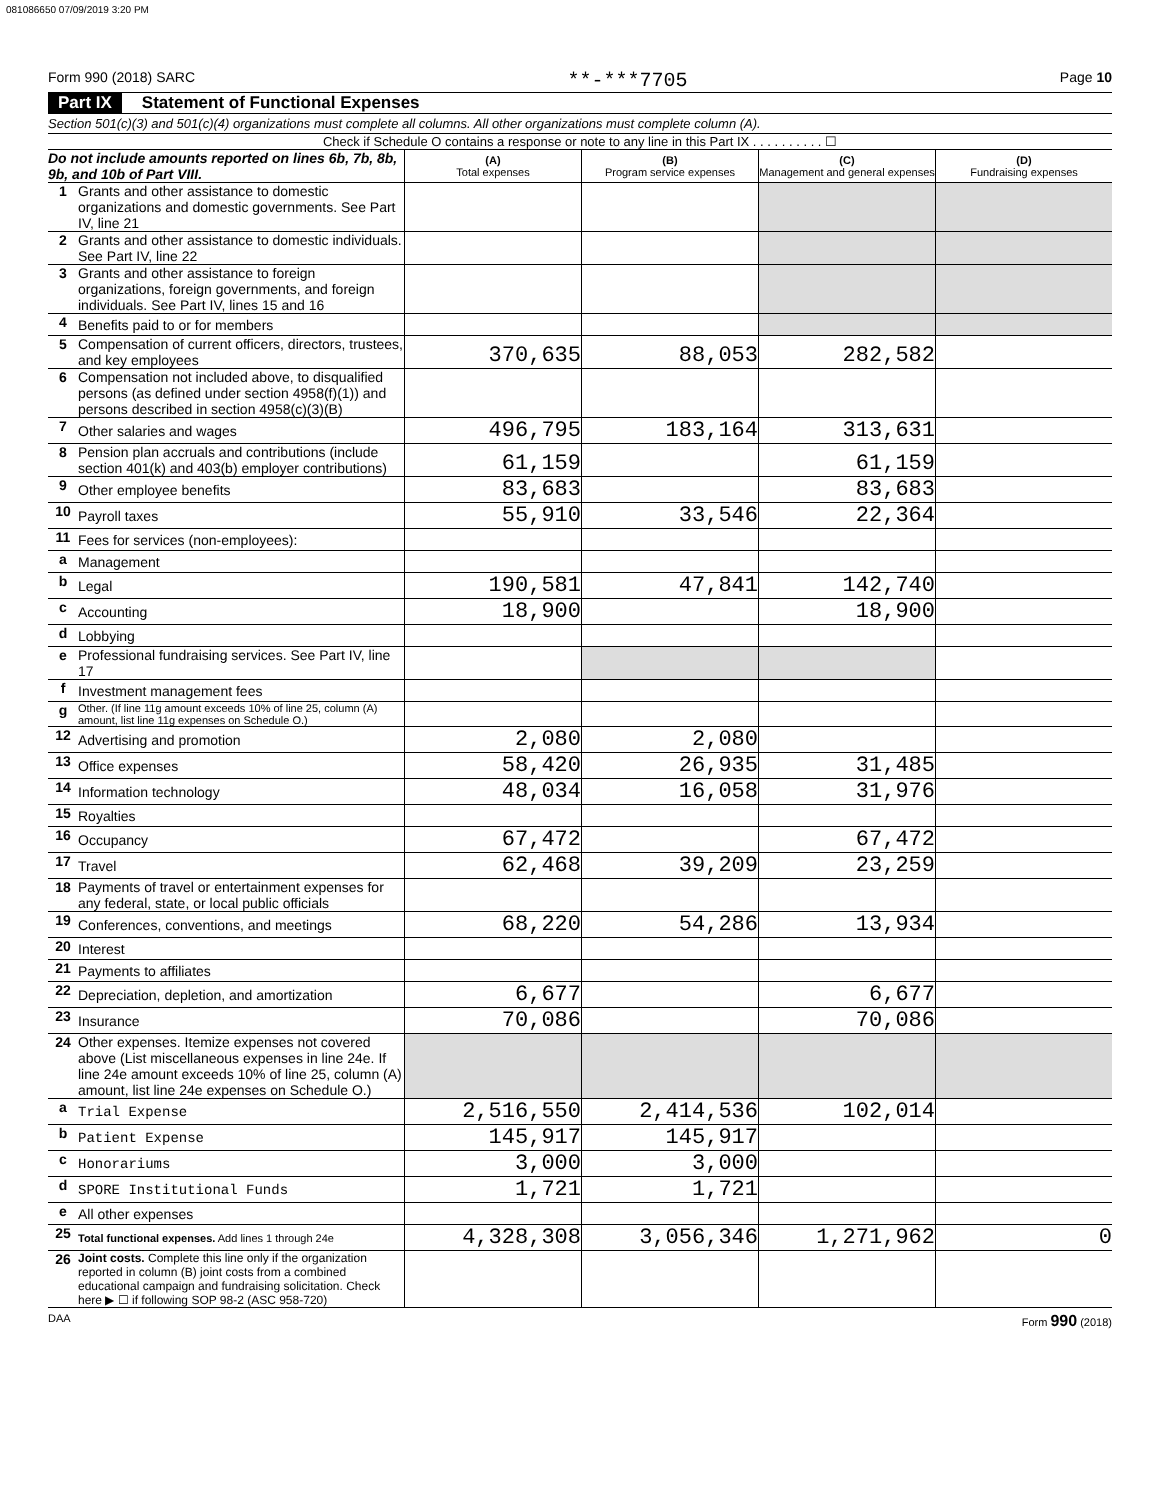081086650 07/09/2019 3:20 PM
Form 990 (2018) SARC **-***7705 Page 10
Part IX Statement of Functional Expenses
Section 501(c)(3) and 501(c)(4) organizations must complete all columns. All other organizations must complete column (A).
Check if Schedule O contains a response or note to any line in this Part IX . . . . . . . . . . ☐
| Do not include amounts reported on lines 6b, 7b, 8b, 9b, and 10b of Part VIII. | | (A) Total expenses | (B) Program service expenses | (C) Management and general expenses | (D) Fundraising expenses |
| 1 | Grants and other assistance to domestic organizations and domestic governments. See Part IV, line 21 | | | | |
| 2 | Grants and other assistance to domestic individuals. See Part IV, line 22 | | | | |
| 3 | Grants and other assistance to foreign organizations, foreign governments, and foreign individuals. See Part IV, lines 15 and 16 | | | | |
| 4 | Benefits paid to or for members | | | | |
| 5 | Compensation of current officers, directors, trustees, and key employees | 370,635 | 88,053 | 282,582 | |
| 6 | Compensation not included above, to disqualified persons (as defined under section 4958(f)(1)) and persons described in section 4958(c)(3)(B) | | | | |
| 7 | Other salaries and wages | 496,795 | 183,164 | 313,631 | |
| 8 | Pension plan accruals and contributions (include section 401(k) and 403(b) employer contributions) | 61,159 | | 61,159 | |
| 9 | Other employee benefits | 83,683 | | 83,683 | |
| 10 | Payroll taxes | 55,910 | 33,546 | 22,364 | |
| 11 | Fees for services (non-employees): | | | | |
| a | Management | | | | |
| b | Legal | 190,581 | 47,841 | 142,740 | |
| c | Accounting | 18,900 | | 18,900 | |
| d | Lobbying | | | | |
| e | Professional fundraising services. See Part IV, line 17 | | | | |
| f | Investment management fees | | | | |
| g | Other. (If line 11g amount exceeds 10% of line 25, column (A) amount, list line 11g expenses on Schedule O.) | | | | |
| 12 | Advertising and promotion | 2,080 | 2,080 | | |
| 13 | Office expenses | 58,420 | 26,935 | 31,485 | |
| 14 | Information technology | 48,034 | 16,058 | 31,976 | |
| 15 | Royalties | | | | |
| 16 | Occupancy | 67,472 | | 67,472 | |
| 17 | Travel | 62,468 | 39,209 | 23,259 | |
| 18 | Payments of travel or entertainment expenses for any federal, state, or local public officials | | | | |
| 19 | Conferences, conventions, and meetings | 68,220 | 54,286 | 13,934 | |
| 20 | Interest | | | | |
| 21 | Payments to affiliates | | | | |
| 22 | Depreciation, depletion, and amortization | 6,677 | | 6,677 | |
| 23 | Insurance | 70,086 | | 70,086 | |
| 24 | Other expenses. Itemize expenses not covered above (List miscellaneous expenses in line 24e. If line 24e amount exceeds 10% of line 25, column (A) amount, list line 24e expenses on Schedule O.) | | | | |
| a | Trial Expense | 2,516,550 | 2,414,536 | 102,014 | |
| b | Patient Expense | 145,917 | 145,917 | | |
| c | Honorariums | 3,000 | 3,000 | | |
| d | SPORE Institutional Funds | 1,721 | 1,721 | | |
| e | All other expenses | | | | |
| 25 | Total functional expenses. Add lines 1 through 24e | 4,328,308 | 3,056,346 | 1,271,962 | 0 |
| 26 | Joint costs. Complete this line only if the organization reported in column (B) joint costs from a combined educational campaign and fundraising solicitation. Check here ▶ ☐ if following SOP 98-2 (ASC 958-720) | | | | |
DAA Form 990 (2018)